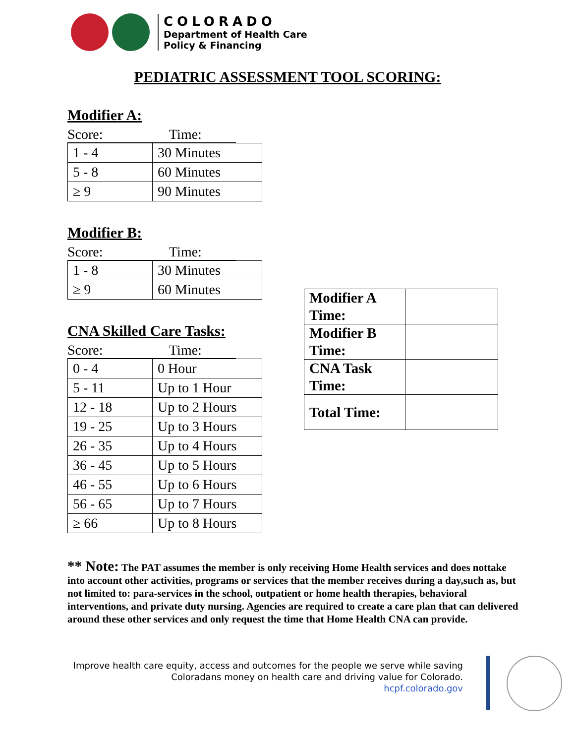COLORADO
Department of Health Care
Policy & Financing
PEDIATRIC ASSESSMENT TOOL SCORING:
Modifier A:
Score: Time:
| 1 - 4 | 30 Minutes |
| 5 - 8 | 60 Minutes |
| ≥ 9 | 90 Minutes |
Modifier B:
Score: Time:
| 1 - 8 | 30 Minutes |
| ≥ 9 | 60 Minutes |
CNA Skilled Care Tasks:
Score: Time:
| 0 - 4 | 0 Hour |
| 5 - 11 | Up to 1 Hour |
| 12 - 18 | Up to 2 Hours |
| 19 - 25 | Up to 3 Hours |
| 26 - 35 | Up to 4 Hours |
| 36 - 45 | Up to 5 Hours |
| 46 - 55 | Up to 6 Hours |
| 56 - 65 | Up to 7 Hours |
| ≥ 66 | Up to 8 Hours |
| Modifier A Time: | |
| Modifier B Time: | |
| CNA Task Time: | |
| Total Time: | |
** Note: The PAT assumes the member is only receiving Home Health services and does nottake into account other activities, programs or services that the member receives during a day,such as, but not limited to: para-services in the school, outpatient or home health therapies, behavioral interventions, and private duty nursing. Agencies are required to create a care plan that can delivered around these other services and only request the time that Home Health CNA can provide.
Improve health care equity, access and outcomes for the people we serve while saving
Coloradans money on health care and driving value for Colorado.
hcpf.colorado.gov